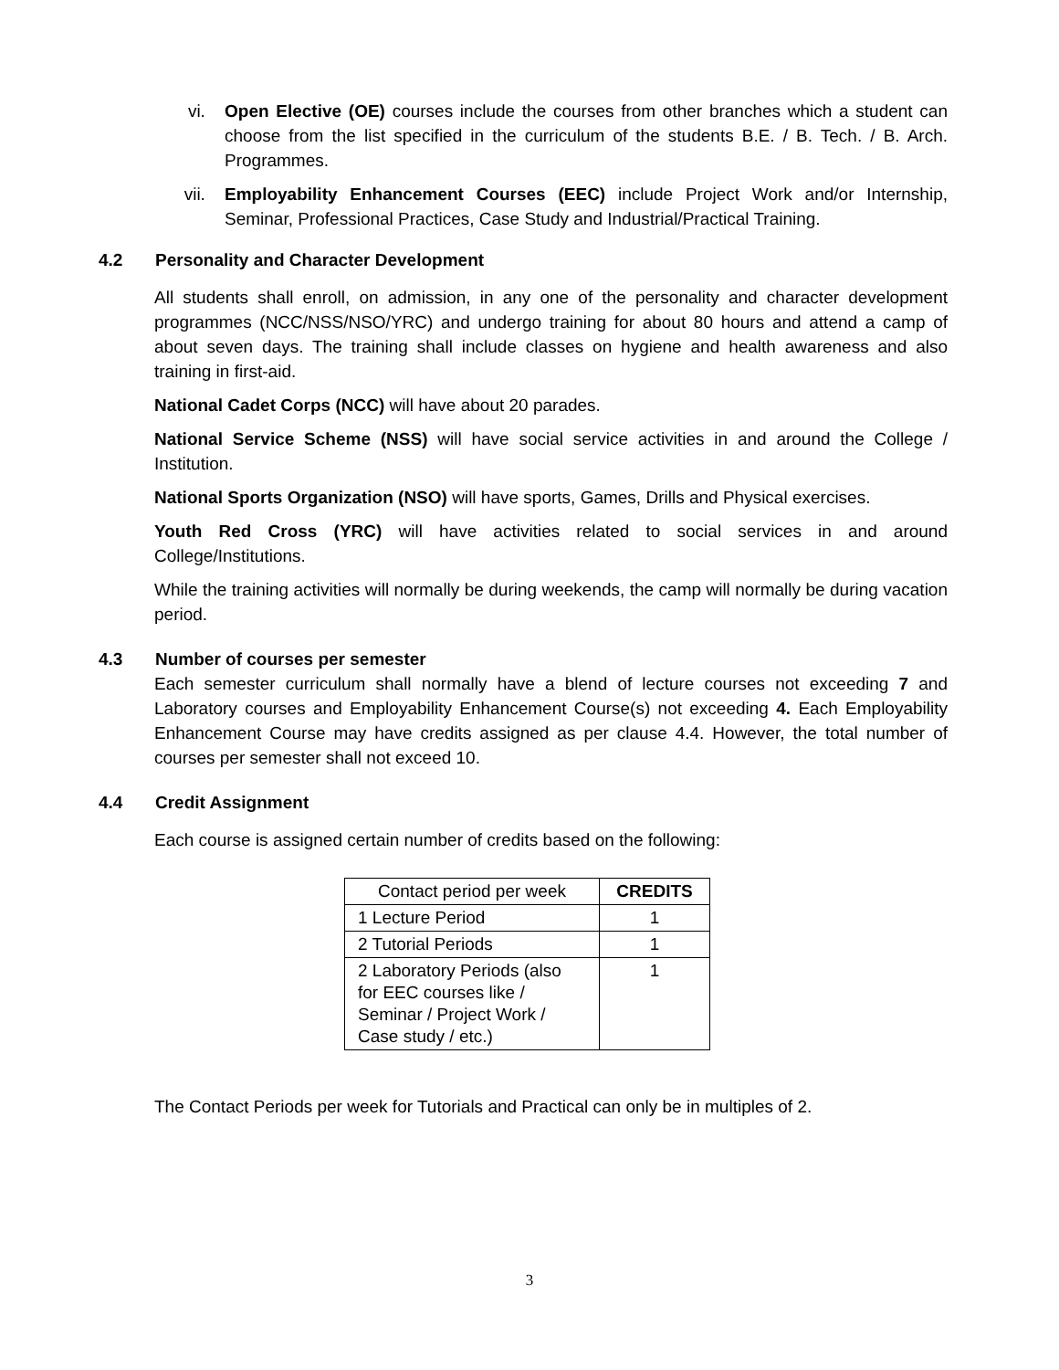vi. Open Elective (OE) courses include the courses from other branches which a student can choose from the list specified in the curriculum of the students B.E. / B. Tech. / B. Arch. Programmes.
vii. Employability Enhancement Courses (EEC) include Project Work and/or Internship, Seminar, Professional Practices, Case Study and Industrial/Practical Training.
4.2 Personality and Character Development
All students shall enroll, on admission, in any one of the personality and character development programmes (NCC/NSS/NSO/YRC) and undergo training for about 80 hours and attend a camp of about seven days. The training shall include classes on hygiene and health awareness and also training in first-aid.
National Cadet Corps (NCC) will have about 20 parades.
National Service Scheme (NSS) will have social service activities in and around the College / Institution.
National Sports Organization (NSO) will have sports, Games, Drills and Physical exercises.
Youth Red Cross (YRC) will have activities related to social services in and around College/Institutions.
While the training activities will normally be during weekends, the camp will normally be during vacation period.
4.3 Number of courses per semester
Each semester curriculum shall normally have a blend of lecture courses not exceeding 7 and Laboratory courses and Employability Enhancement Course(s) not exceeding 4. Each Employability Enhancement Course may have credits assigned as per clause 4.4. However, the total number of courses per semester shall not exceed 10.
4.4 Credit Assignment
Each course is assigned certain number of credits based on the following:
| Contact period per week | CREDITS |
| 1 Lecture Period | 1 |
| 2 Tutorial Periods | 1 |
| 2 Laboratory Periods (also for EEC courses like / Seminar / Project Work / Case study / etc.) | 1 |
The Contact Periods per week for Tutorials and Practical can only be in multiples of 2.
3